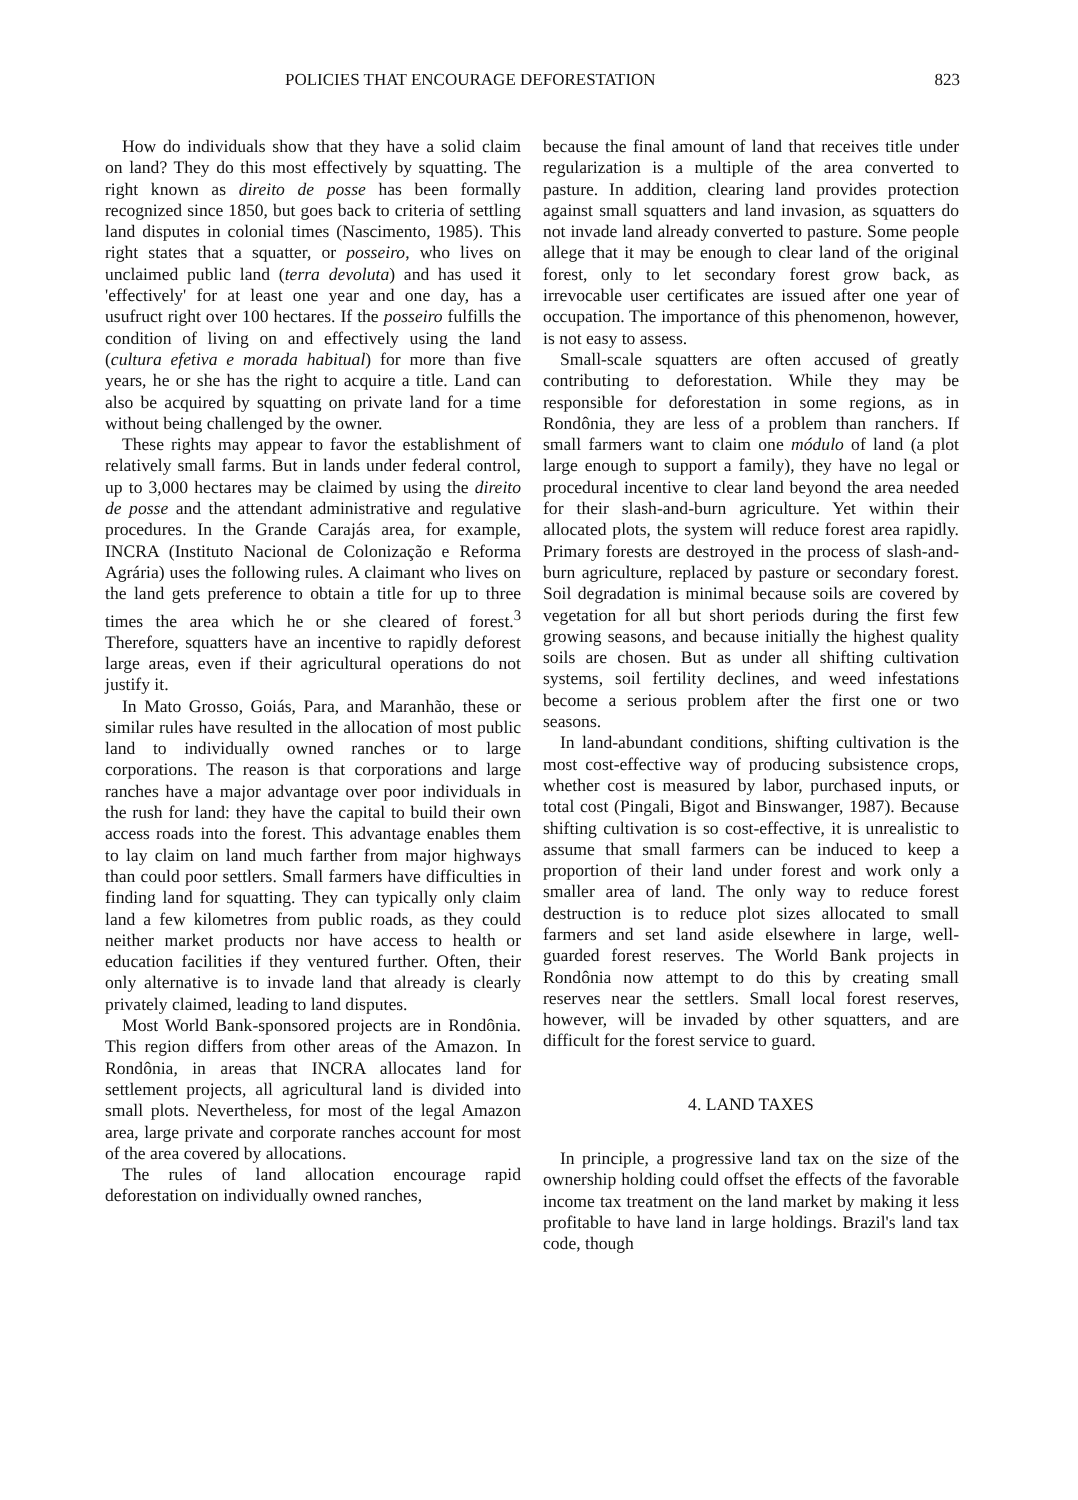POLICIES THAT ENCOURAGE DEFORESTATION 823
How do individuals show that they have a solid claim on land? They do this most effectively by squatting. The right known as direito de posse has been formally recognized since 1850, but goes back to criteria of settling land disputes in colonial times (Nascimento, 1985). This right states that a squatter, or posseiro, who lives on unclaimed public land (terra devoluta) and has used it 'effectively' for at least one year and one day, has a usufruct right over 100 hectares. If the posseiro fulfills the condition of living on and effectively using the land (cultura efetiva e morada habitual) for more than five years, he or she has the right to acquire a title. Land can also be acquired by squatting on private land for a time without being challenged by the owner.
These rights may appear to favor the establishment of relatively small farms. But in lands under federal control, up to 3,000 hectares may be claimed by using the direito de posse and the attendant administrative and regulative procedures. In the Grande Carajás area, for example, INCRA (Instituto Nacional de Colonização e Reforma Agrária) uses the following rules. A claimant who lives on the land gets preference to obtain a title for up to three times the area which he or she cleared of forest.<sup>3</sup> Therefore, squatters have an incentive to rapidly deforest large areas, even if their agricultural operations do not justify it.
In Mato Grosso, Goiás, Para, and Maranhão, these or similar rules have resulted in the allocation of most public land to individually owned ranches or to large corporations. The reason is that corporations and large ranches have a major advantage over poor individuals in the rush for land: they have the capital to build their own access roads into the forest. This advantage enables them to lay claim on land much farther from major highways than could poor settlers. Small farmers have difficulties in finding land for squatting. They can typically only claim land a few kilometres from public roads, as they could neither market products nor have access to health or education facilities if they ventured further. Often, their only alternative is to invade land that already is clearly privately claimed, leading to land disputes.
Most World Bank-sponsored projects are in Rondônia. This region differs from other areas of the Amazon. In Rondônia, in areas that INCRA allocates land for settlement projects, all agricultural land is divided into small plots. Nevertheless, for most of the legal Amazon area, large private and corporate ranches account for most of the area covered by allocations.
The rules of land allocation encourage rapid deforestation on individually owned ranches,
because the final amount of land that receives title under regularization is a multiple of the area converted to pasture. In addition, clearing land provides protection against small squatters and land invasion, as squatters do not invade land already converted to pasture. Some people allege that it may be enough to clear land of the original forest, only to let secondary forest grow back, as irrevocable user certificates are issued after one year of occupation. The importance of this phenomenon, however, is not easy to assess.
Small-scale squatters are often accused of greatly contributing to deforestation. While they may be responsible for deforestation in some regions, as in Rondônia, they are less of a problem than ranchers. If small farmers want to claim one módulo of land (a plot large enough to support a family), they have no legal or procedural incentive to clear land beyond the area needed for their slash-and-burn agriculture. Yet within their allocated plots, the system will reduce forest area rapidly. Primary forests are destroyed in the process of slash-and-burn agriculture, replaced by pasture or secondary forest. Soil degradation is minimal because soils are covered by vegetation for all but short periods during the first few growing seasons, and because initially the highest quality soils are chosen. But as under all shifting cultivation systems, soil fertility declines, and weed infestations become a serious problem after the first one or two seasons.
In land-abundant conditions, shifting cultivation is the most cost-effective way of producing subsistence crops, whether cost is measured by labor, purchased inputs, or total cost (Pingali, Bigot and Binswanger, 1987). Because shifting cultivation is so cost-effective, it is unrealistic to assume that small farmers can be induced to keep a proportion of their land under forest and work only a smaller area of land. The only way to reduce forest destruction is to reduce plot sizes allocated to small farmers and set land aside elsewhere in large, well-guarded forest reserves. The World Bank projects in Rondônia now attempt to do this by creating small reserves near the settlers. Small local forest reserves, however, will be invaded by other squatters, and are difficult for the forest service to guard.
4. LAND TAXES
In principle, a progressive land tax on the size of the ownership holding could offset the effects of the favorable income tax treatment on the land market by making it less profitable to have land in large holdings. Brazil's land tax code, though